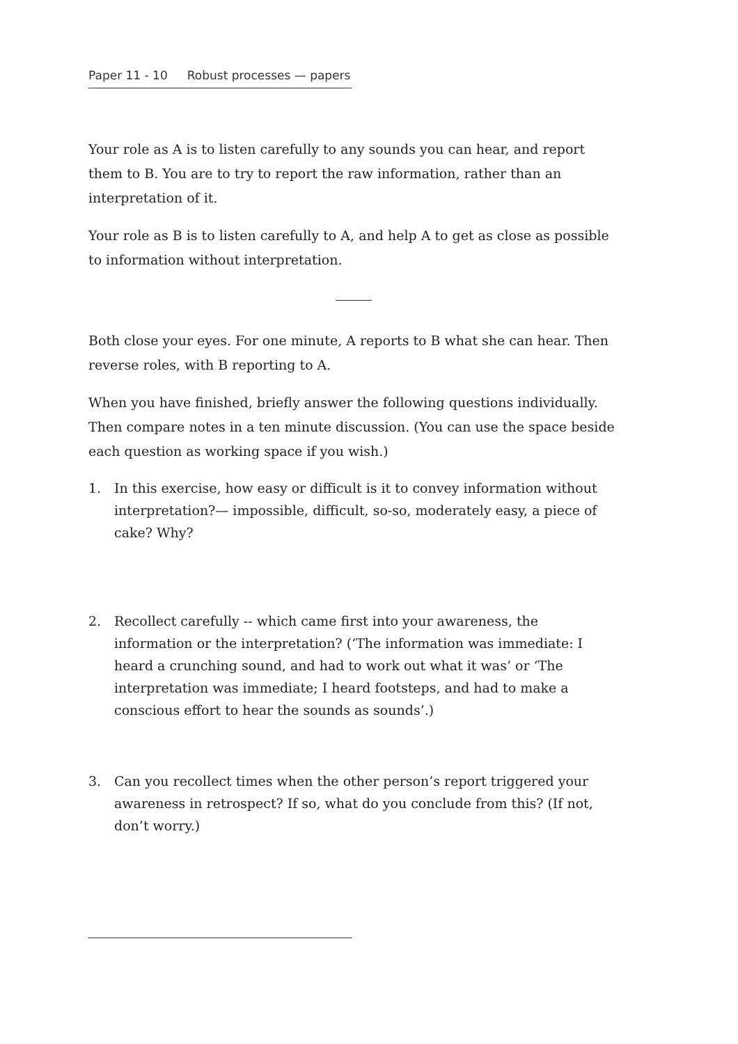Paper 11 - 10 Robust processes — papers
Your role as A is to listen carefully to any sounds you can hear, and report them to B. You are to try to report the raw information, rather than an interpretation of it.
Your role as B is to listen carefully to A, and help A to get as close as possible to information without interpretation.
Both close your eyes. For one minute, A reports to B what she can hear. Then reverse roles, with B reporting to A.
When you have finished, briefly answer the following questions individually. Then compare notes in a ten minute discussion. (You can use the space beside each question as working space if you wish.)
1. In this exercise, how easy or difficult is it to convey information without interpretation?— impossible, difficult, so-so, moderately easy, a piece of cake? Why?
2. Recollect carefully -- which came first into your awareness, the information or the interpretation? (‘The information was immediate: I heard a crunching sound, and had to work out what it was’ or ‘The interpretation was immediate; I heard footsteps, and had to make a conscious effort to hear the sounds as sounds’.)
3. Can you recollect times when the other person’s report triggered your awareness in retrospect? If so, what do you conclude from this? (If not, don’t worry.)